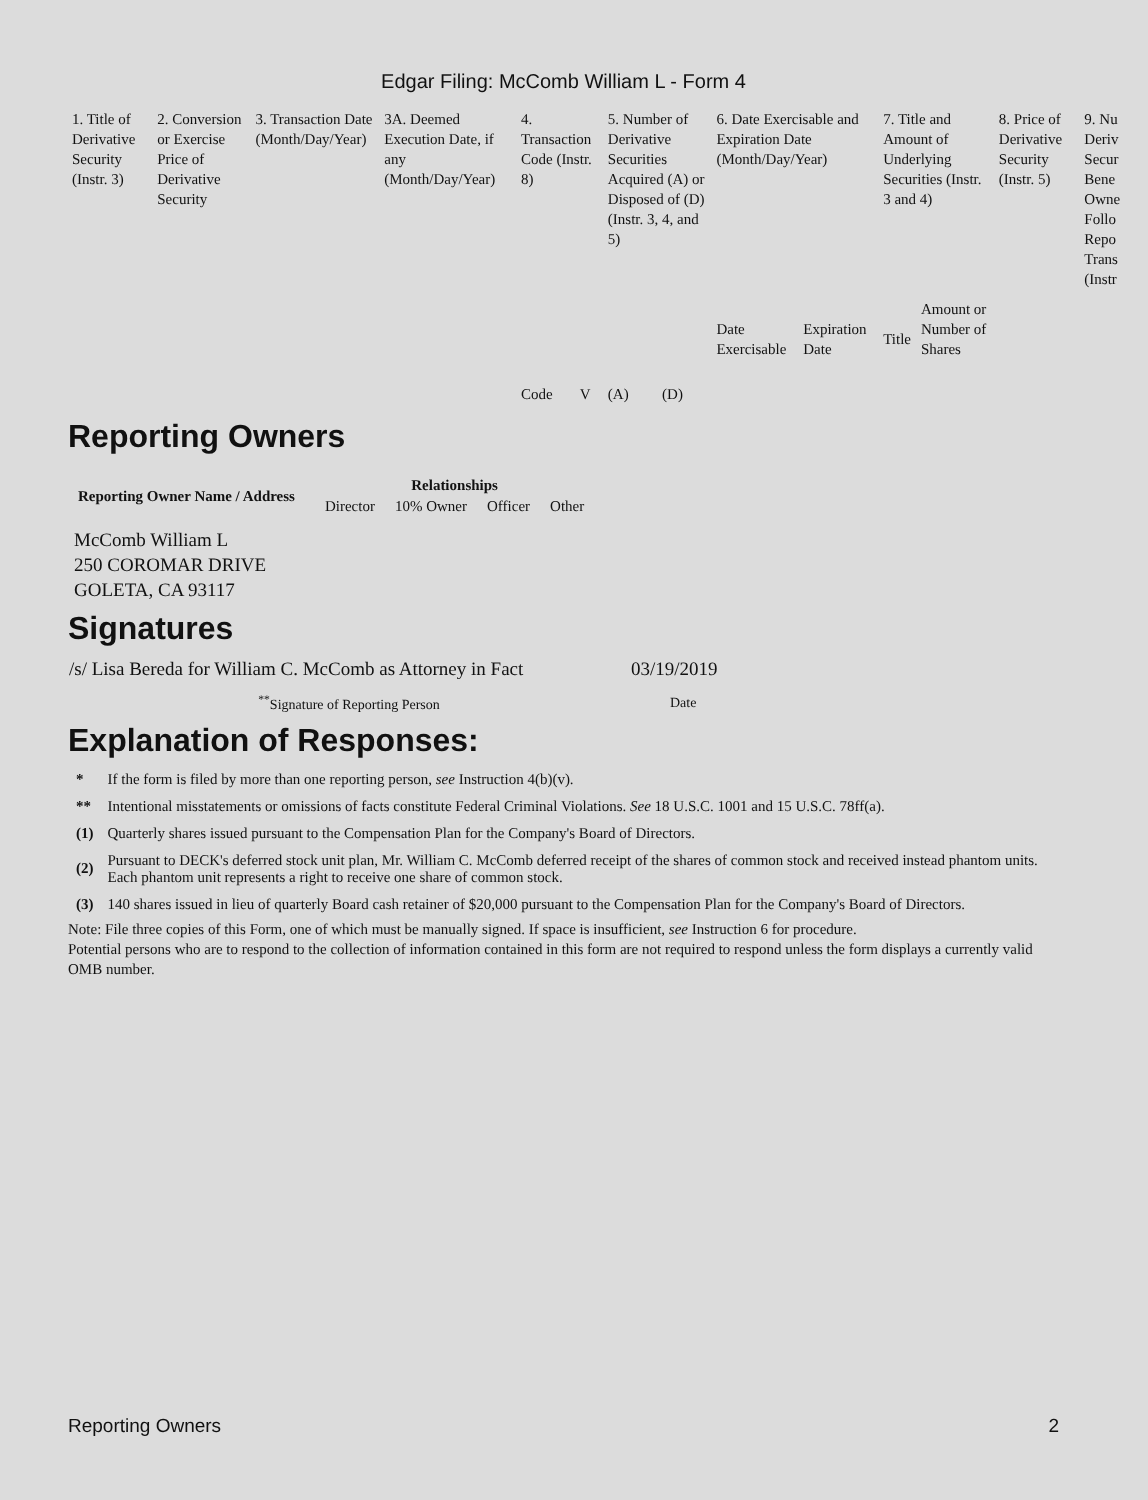Edgar Filing: McComb William L - Form 4
| 1. Title of Derivative Security (Instr. 3) | 2. Conversion or Exercise Price of Derivative Security | 3. Transaction Date (Month/Day/Year) | 3A. Deemed Execution Date, if any (Month/Day/Year) | 4. Transaction Code (Instr. 8) | | 5. Number of Derivative Securities Acquired (A) or Disposed of (D) (Instr. 3, 4, and 5) | | 6. Date Exercisable and Expiration Date (Month/Day/Year) | | 7. Title and Amount of Underlying Securities (Instr. 3 and 4) | | 8. Price of Derivative Security (Instr. 5) | 9. Nu Deriv Secur Bene Owne Follo Repo Trans (Instr |
| --- | --- | --- | --- | --- | --- | --- | --- | --- | --- | --- | --- | --- | --- |
| | | | | Code | V | (A) | (D) | Date Exercisable | Expiration Date | Title | Amount or Number of Shares | | |
Reporting Owners
| Reporting Owner Name / Address | Relationships | | | |
| --- | --- | --- | --- | --- |
| | Director | 10% Owner | Officer | Other |
McComb William L
250 COROMAR DRIVE
GOLETA, CA 93117
Signatures
| /s/ Lisa Bereda for William C. McComb as Attorney in Fact | 03/19/2019 |
| <sup>**</sup> Signature of Reporting Person | Date |
Explanation of Responses:
| * | If the form is filed by more than one reporting person, see Instruction 4(b)(v). |
| ** | Intentional misstatements or omissions of facts constitute Federal Criminal Violations. See 18 U.S.C. 1001 and 15 U.S.C. 78ff(a). |
| (1) | Quarterly shares issued pursuant to the Compensation Plan for the Company's Board of Directors. |
| (2) | Pursuant to DECK's deferred stock unit plan, Mr. William C. McComb deferred receipt of the shares of common stock and received instead phantom units. Each phantom unit represents a right to receive one share of common stock. |
| (3) | 140 shares issued in lieu of quarterly Board cash retainer of $20,000 pursuant to the Compensation Plan for the Company's Board of Directors. |
Note: File three copies of this Form, one of which must be manually signed. If space is insufficient, see Instruction 6 for procedure.
Potential persons who are to respond to the collection of information contained in this form are not required to respond unless the form displays a currently valid OMB number.
Reporting Owners 2